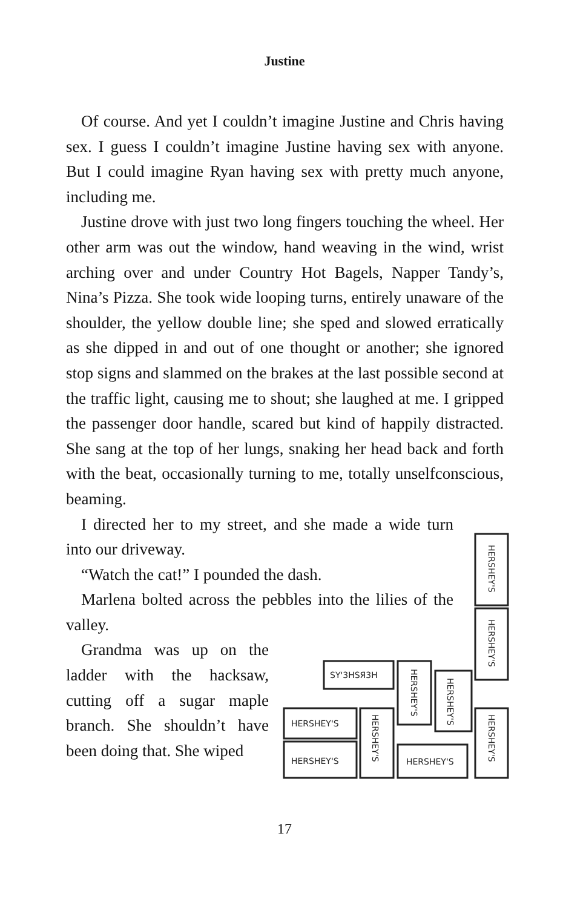Justine
Of course. And yet I couldn’t imagine Justine and Chris having sex. I guess I couldn’t imagine Justine having sex with anyone. But I could imagine Ryan having sex with pretty much anyone, including me.
Justine drove with just two long fingers touching the wheel. Her other arm was out the window, hand weaving in the wind, wrist arching over and under Country Hot Bagels, Napper Tandy’s, Nina’s Pizza. She took wide looping turns, entirely unaware of the shoulder, the yellow double line; she sped and slowed erratically as she dipped in and out of one thought or another; she ignored stop signs and slammed on the brakes at the last possible second at the traffic light, causing me to shout; she laughed at me. I gripped the passenger door handle, scared but kind of happily distracted. She sang at the top of her lungs, snaking her head back and forth with the beat, occasionally turning to me, totally unselfconscious, beaming.
I directed her to my street, and she made a wide turn into our driveway.
“Watch the cat!” I pounded the dash.
Marlena bolted across the pebbles into the lilies of the valley.
Grandma was up on the ladder with the hacksaw, cutting off a sugar maple branch. She shouldn’t have been doing that. She wiped
HERSHEY'S
HERSHEY'S
SY'3HSЯ3H
HERSHEY'S
HERSHEY'S
HERSHEY'S
HERSHEY'S
HERSHEY'S
HERSHEY'S
HERSHEY'S
17